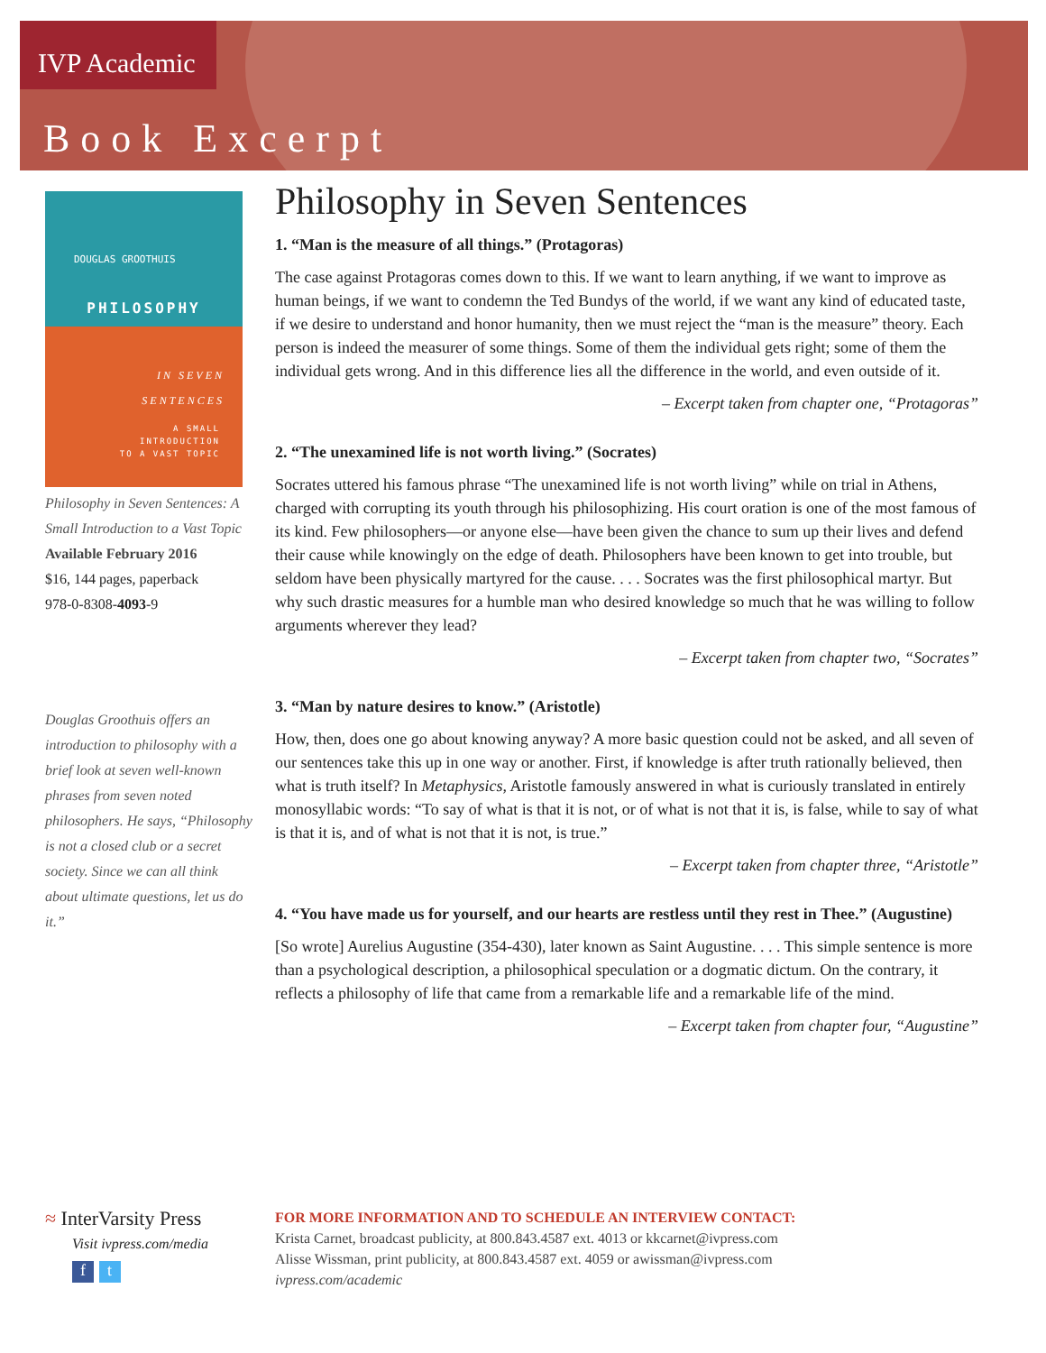IVP Academic
Book Excerpt
DOUGLAS GROOTHUIS
PHILOSOPHY
IN SEVEN
SENTENCES
A SMALL
INTRODUCTION
TO A VAST TOPIC
Philosophy in Seven Sentences: A Small Introduction to a Vast Topic
Available February 2016
$16, 144 pages, paperback
978-0-8308-4093-9
Douglas Groothuis offers an introduction to philosophy with a brief look at seven well-known phrases from seven noted philosophers. He says, “Philosophy is not a closed club or a secret society. Since we can all think about ultimate questions, let us do it.”
Philosophy in Seven Sentences
1. “Man is the measure of all things.” (Protagoras)
The case against Protagoras comes down to this. If we want to learn anything, if we want to improve as human beings, if we want to condemn the Ted Bundys of the world, if we want any kind of educated taste, if we desire to understand and honor humanity, then we must reject the “man is the measure” theory. Each person is indeed the measurer of some things. Some of them the individual gets right; some of them the individual gets wrong. And in this difference lies all the difference in the world, and even outside of it.
– Excerpt taken from chapter one, “Protagoras”
2. “The unexamined life is not worth living.” (Socrates)
Socrates uttered his famous phrase “The unexamined life is not worth living” while on trial in Athens, charged with corrupting its youth through his philosophizing. His court oration is one of the most famous of its kind. Few philosophers—or anyone else—have been given the chance to sum up their lives and defend their cause while knowingly on the edge of death. Philosophers have been known to get into trouble, but seldom have been physically martyred for the cause. . . . Socrates was the first philosophical martyr. But why such drastic measures for a humble man who desired knowledge so much that he was willing to follow arguments wherever they lead?
– Excerpt taken from chapter two, “Socrates”
3. “Man by nature desires to know.” (Aristotle)
How, then, does one go about knowing anyway? A more basic question could not be asked, and all seven of our sentences take this up in one way or another. First, if knowledge is after truth rationally believed, then what is truth itself? In Metaphysics, Aristotle famously answered in what is curiously translated in entirely monosyllabic words: “To say of what is that it is not, or of what is not that it is, is false, while to say of what is that it is, and of what is not that it is not, is true.”
– Excerpt taken from chapter three, “Aristotle”
4. “You have made us for yourself, and our hearts are restless until they rest in Thee.” (Augustine)
[So wrote] Aurelius Augustine (354-430), later known as Saint Augustine. . . . This simple sentence is more than a psychological description, a philosophical speculation or a dogmatic dictum. On the contrary, it reflects a philosophy of life that came from a remarkable life and a remarkable life of the mind.
– Excerpt taken from chapter four, “Augustine”
≈ InterVarsity Press
Visit ivpress.com/media
f t
FOR MORE INFORMATION AND TO SCHEDULE AN INTERVIEW CONTACT:
Krista Carnet, broadcast publicity, at 800.843.4587 ext. 4013 or kkcarnet@ivpress.com
Alisse Wissman, print publicity, at 800.843.4587 ext. 4059 or awissman@ivpress.com
ivpress.com/academic